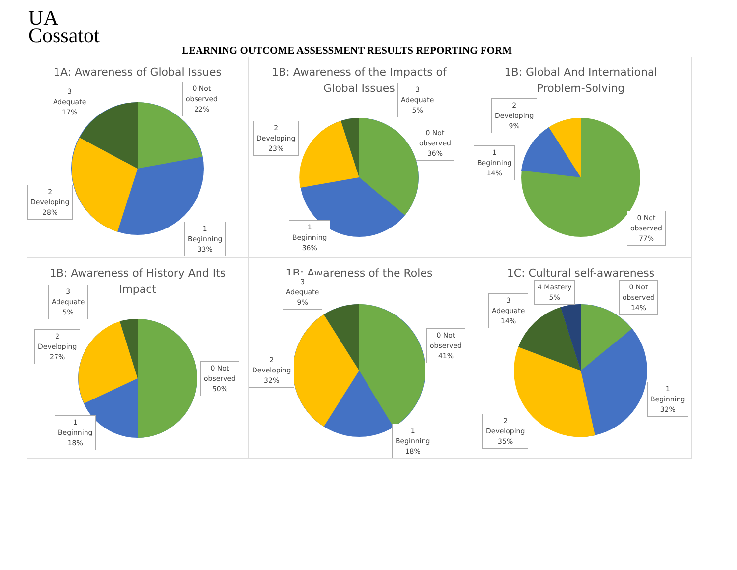UA
Cossatot
LEARNING OUTCOME ASSESSMENT RESULTS REPORTING FORM
1A: Awareness of Global Issues
3
Adequate
17%
0 Not
observed
22%
2
Developing
28%
1
Beginning
33%
1B: Awareness of the Impacts of Global Issues
3
Adequate
5%
2
Developing
23%
0 Not
observed
36%
1
Beginning
36%
1B: Global And International Problem-Solving
2
Developing
9%
1
Beginning
14%
0 Not
observed
77%
1B: Awareness of History And Its Impact
3
Adequate
5%
2
Developing
27%
0 Not
observed
50%
1
Beginning
18%
1B: Awareness of the Roles
3
Adequate
9%
2
Developing
32%
0 Not
observed
41%
1
Beginning
18%
1C: Cultural self-awareness
4 Mastery
5%
3
Adequate
14%
0 Not
observed
14%
1
Beginning
32%
2
Developing
35%